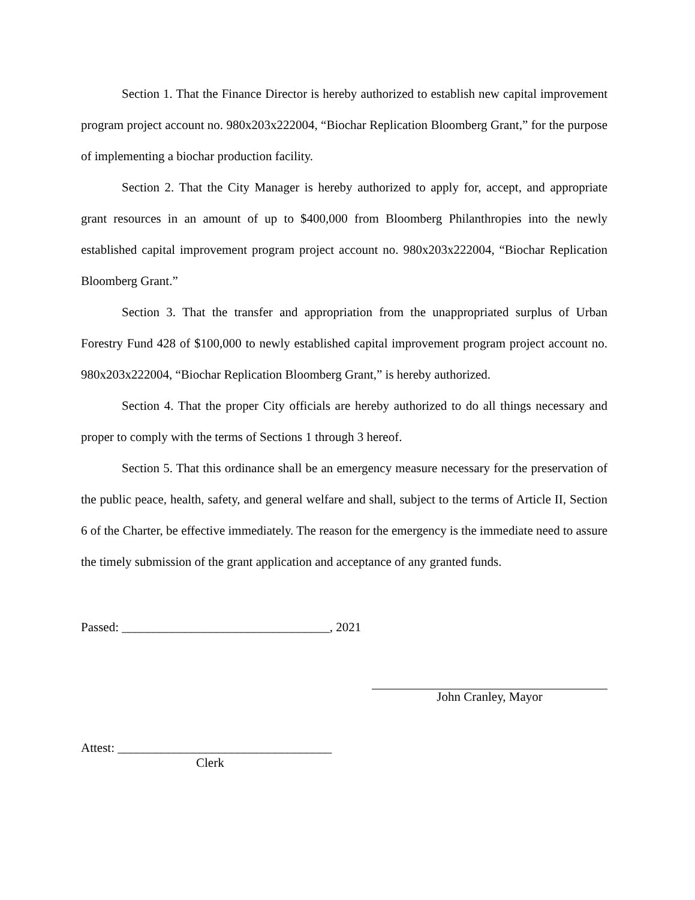Section 1. That the Finance Director is hereby authorized to establish new capital improvement program project account no. 980x203x222004, “Biochar Replication Bloomberg Grant,” for the purpose of implementing a biochar production facility.
Section 2. That the City Manager is hereby authorized to apply for, accept, and appropriate grant resources in an amount of up to $400,000 from Bloomberg Philanthropies into the newly established capital improvement program project account no. 980x203x222004, “Biochar Replication Bloomberg Grant.”
Section 3. That the transfer and appropriation from the unappropriated surplus of Urban Forestry Fund 428 of $100,000 to newly established capital improvement program project account no. 980x203x222004, “Biochar Replication Bloomberg Grant,” is hereby authorized.
Section 4. That the proper City officials are hereby authorized to do all things necessary and proper to comply with the terms of Sections 1 through 3 hereof.
Section 5. That this ordinance shall be an emergency measure necessary for the preservation of the public peace, health, safety, and general welfare and shall, subject to the terms of Article II, Section 6 of the Charter, be effective immediately. The reason for the emergency is the immediate need to assure the timely submission of the grant application and acceptance of any granted funds.
Passed: _________________________________, 2021
John Cranley, Mayor
Attest: __________________________________
Clerk